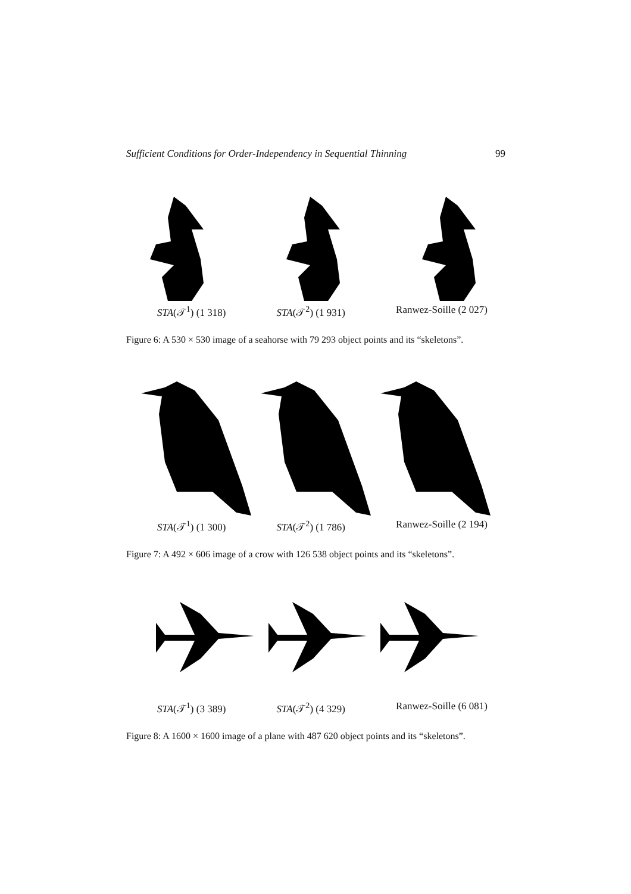Sufficient Conditions for Order-Independency in Sequential Thinning 99
STA(𝒯<sup>1</sup>) (1 318) STA(𝒯<sup>2</sup>) (1 931) Ranwez-Soille (2 027)
Figure 6: A 530 × 530 image of a seahorse with 79 293 object points and its “skeletons”.
STA(𝒯<sup>1</sup>) (1 300) STA(𝒯<sup>2</sup>) (1 786) Ranwez-Soille (2 194)
Figure 7: A 492 × 606 image of a crow with 126 538 object points and its “skeletons”.
STA(𝒯<sup>1</sup>) (3 389) STA(𝒯<sup>2</sup>) (4 329) Ranwez-Soille (6 081)
Figure 8: A 1600 × 1600 image of a plane with 487 620 object points and its “skeletons”.